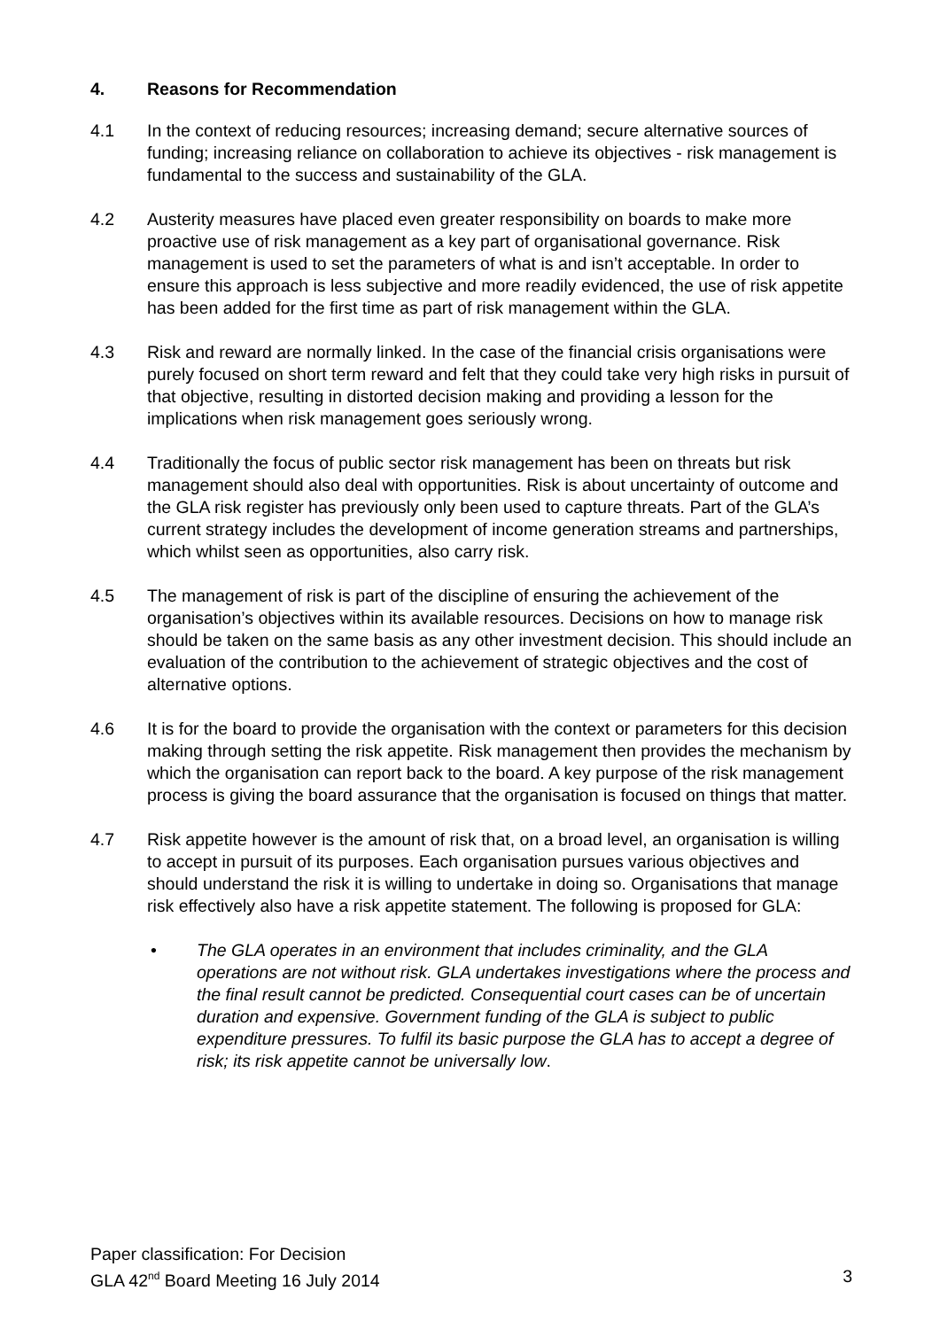4. Reasons for Recommendation
4.1 In the context of reducing resources; increasing demand; secure alternative sources of funding; increasing reliance on collaboration to achieve its objectives - risk management is fundamental to the success and sustainability of the GLA.
4.2 Austerity measures have placed even greater responsibility on boards to make more proactive use of risk management as a key part of organisational governance. Risk management is used to set the parameters of what is and isn’t acceptable. In order to ensure this approach is less subjective and more readily evidenced, the use of risk appetite has been added for the first time as part of risk management within the GLA.
4.3 Risk and reward are normally linked. In the case of the financial crisis organisations were purely focused on short term reward and felt that they could take very high risks in pursuit of that objective, resulting in distorted decision making and providing a lesson for the implications when risk management goes seriously wrong.
4.4 Traditionally the focus of public sector risk management has been on threats but risk management should also deal with opportunities. Risk is about uncertainty of outcome and the GLA risk register has previously only been used to capture threats. Part of the GLA’s current strategy includes the development of income generation streams and partnerships, which whilst seen as opportunities, also carry risk.
4.5 The management of risk is part of the discipline of ensuring the achievement of the organisation’s objectives within its available resources. Decisions on how to manage risk should be taken on the same basis as any other investment decision. This should include an evaluation of the contribution to the achievement of strategic objectives and the cost of alternative options.
4.6 It is for the board to provide the organisation with the context or parameters for this decision making through setting the risk appetite. Risk management then provides the mechanism by which the organisation can report back to the board. A key purpose of the risk management process is giving the board assurance that the organisation is focused on things that matter.
4.7 Risk appetite however is the amount of risk that, on a broad level, an organisation is willing to accept in pursuit of its purposes. Each organisation pursues various objectives and should understand the risk it is willing to undertake in doing so. Organisations that manage risk effectively also have a risk appetite statement. The following is proposed for GLA:
• The GLA operates in an environment that includes criminality, and the GLA operations are not without risk. GLA undertakes investigations where the process and the final result cannot be predicted. Consequential court cases can be of uncertain duration and expensive. Government funding of the GLA is subject to public expenditure pressures. To fulfil its basic purpose the GLA has to accept a degree of risk; its risk appetite cannot be universally low.
Paper classification: For Decision
GLA 42<sup>nd</sup> Board Meeting 16 July 2014 3